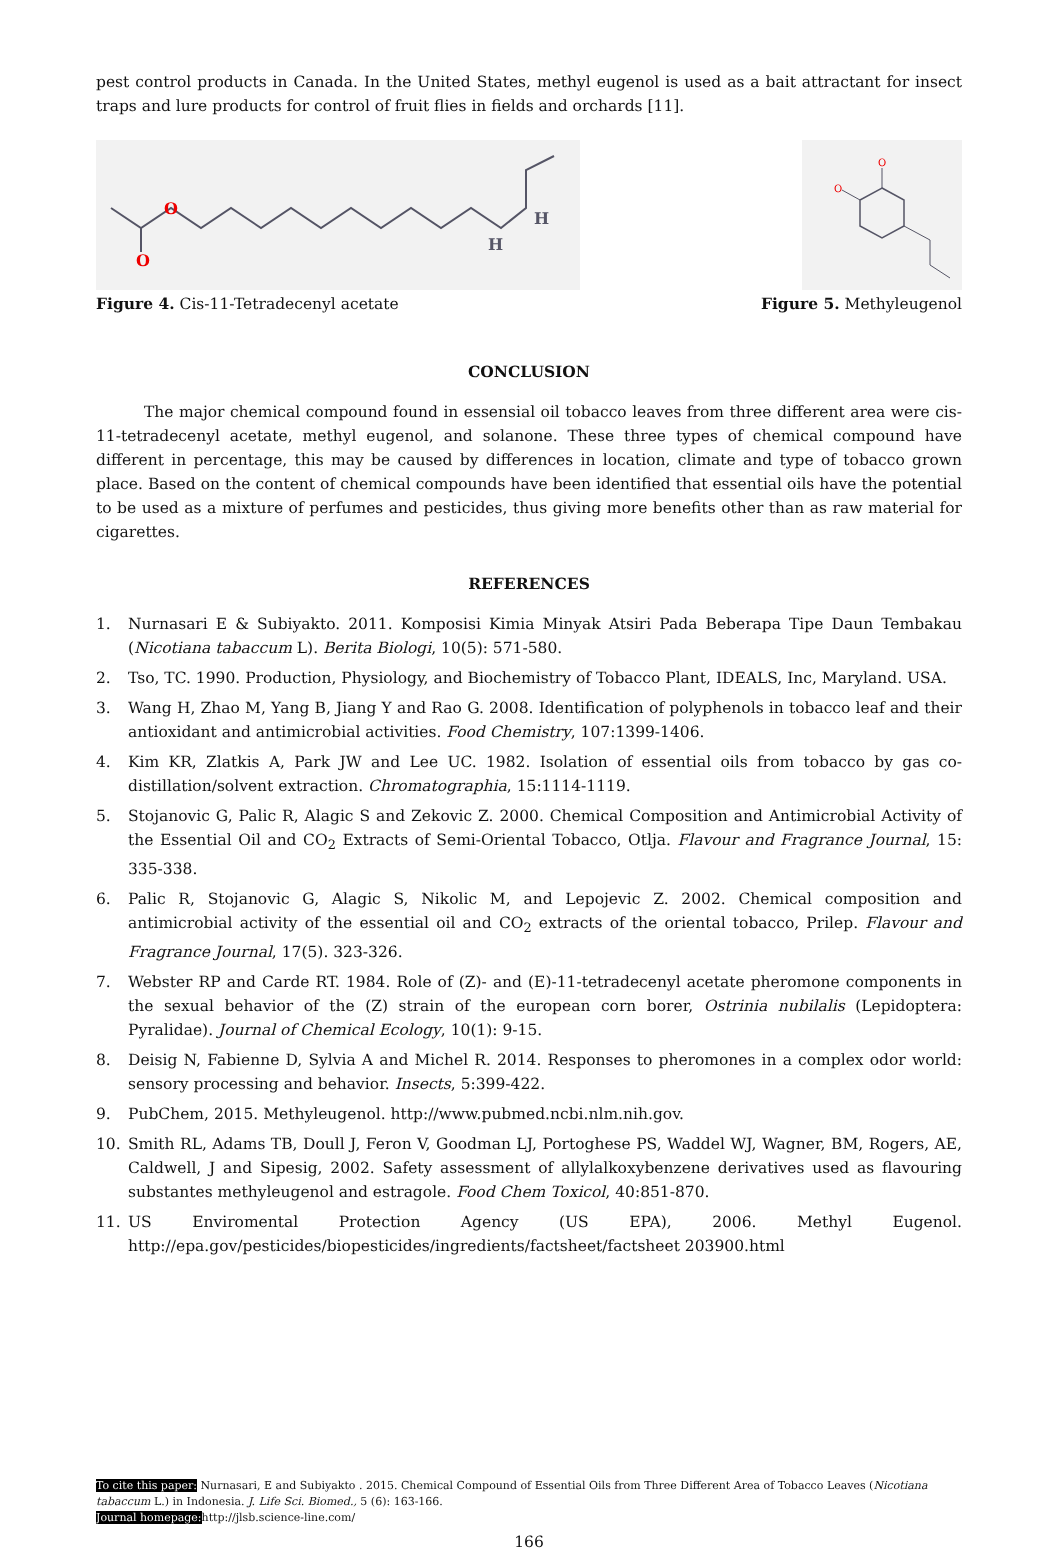pest control products in Canada. In the United States, methyl eugenol is used as a bait attractant for insect traps and lure products for control of fruit flies in fields and orchards [11].
O
O
H
H
Figure 4. Cis-11-Tetradecenyl acetate
O
O
Figure 5. Methyleugenol
CONCLUSION
The major chemical compound found in essensial oil tobacco leaves from three different area were cis-11-tetradecenyl acetate, methyl eugenol, and solanone. These three types of chemical compound have different in percentage, this may be caused by differences in location, climate and type of tobacco grown place. Based on the content of chemical compounds have been identified that essential oils have the potential to be used as a mixture of perfumes and pesticides, thus giving more benefits other than as raw material for cigarettes.
REFERENCES
1. Nurnasari E & Subiyakto. 2011. Komposisi Kimia Minyak Atsiri Pada Beberapa Tipe Daun Tembakau (Nicotiana tabaccum L). Berita Biologi, 10(5): 571-580.
2. Tso, TC. 1990. Production, Physiology, and Biochemistry of Tobacco Plant, IDEALS, Inc, Maryland. USA.
3. Wang H, Zhao M, Yang B, Jiang Y and Rao G. 2008. Identification of polyphenols in tobacco leaf and their antioxidant and antimicrobial activities. Food Chemistry, 107:1399-1406.
4. Kim KR, Zlatkis A, Park JW and Lee UC. 1982. Isolation of essential oils from tobacco by gas co-distillation/solvent extraction. Chromatographia, 15:1114-1119.
5. Stojanovic G, Palic R, Alagic S and Zekovic Z. 2000. Chemical Composition and Antimicrobial Activity of the Essential Oil and CO<sub>2</sub> Extracts of Semi-Oriental Tobacco, Otlja. Flavour and Fragrance Journal, 15: 335-338.
6. Palic R, Stojanovic G, Alagic S, Nikolic M, and Lepojevic Z. 2002. Chemical composition and antimicrobial activity of the essential oil and CO<sub>2</sub> extracts of the oriental tobacco, Prilep. Flavour and Fragrance Journal, 17(5). 323-326.
7. Webster RP and Carde RT. 1984. Role of (Z)- and (E)-11-tetradecenyl acetate pheromone components in the sexual behavior of the (Z) strain of the european corn borer, Ostrinia nubilalis (Lepidoptera: Pyralidae). Journal of Chemical Ecology, 10(1): 9-15.
8. Deisig N, Fabienne D, Sylvia A and Michel R. 2014. Responses to pheromones in a complex odor world: sensory processing and behavior. Insects, 5:399-422.
9. PubChem, 2015. Methyleugenol. http://www.pubmed.ncbi.nlm.nih.gov.
10. Smith RL, Adams TB, Doull J, Feron V, Goodman LJ, Portoghese PS, Waddel WJ, Wagner, BM, Rogers, AE, Caldwell, J and Sipesig, 2002. Safety assessment of allylalkoxybenzene derivatives used as flavouring substantes methyleugenol and estragole. Food Chem Toxicol, 40:851-870.
11. US Enviromental Protection Agency (US EPA), 2006. Methyl Eugenol. http://epa.gov/pesticides/biopesticides/ingredients/factsheet/factsheet 203900.html
To cite this paper: Nurnasari, E and Subiyakto . 2015. Chemical Compound of Essential Oils from Three Different Area of Tobacco Leaves (Nicotiana tabaccum L.) in Indonesia. J. Life Sci. Biomed., 5 (6): 163-166.
Journal homepage: http://jlsb.science-line.com/
166